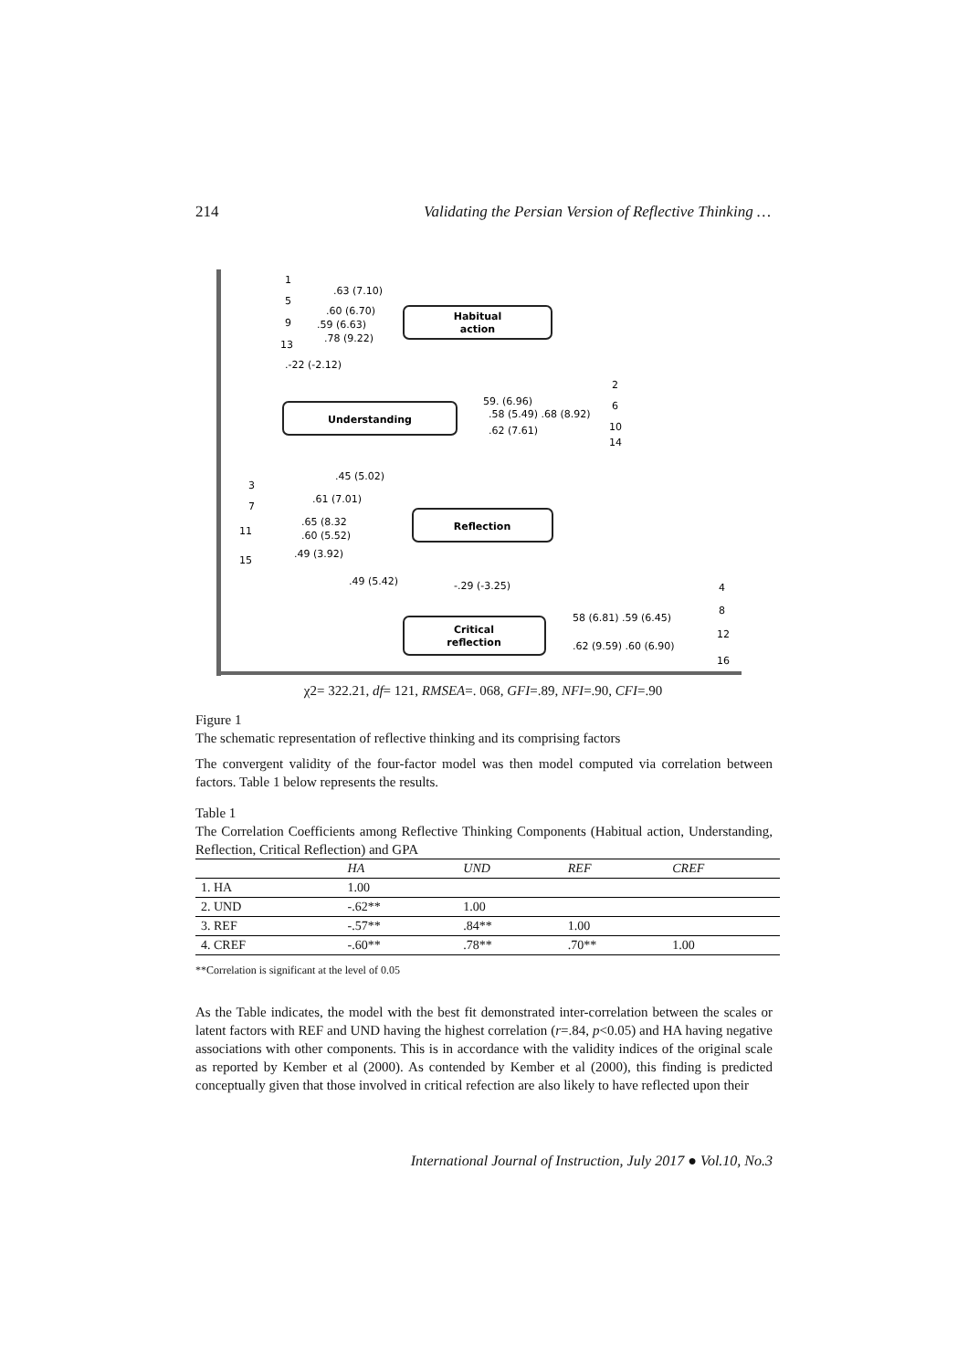214 Validating the Persian Version of Reflective Thinking …
Habitual
action
Understanding
Reflection
Critical
reflection
.63 (7.10)
.60 (6.70)
.59 (6.63)
.78 (9.22)
.-22 (-2.12)
59. (6.96)
.58 (5.49) .68 (8.92)
.62 (7.61)
.45 (5.02)
.61 (7.01)
.65 (8.32
.60 (5.52)
.49 (3.92)
.49 (5.42)
-.29 (-3.25)
58 (6.81) .59 (6.45)
.62 (9.59) .60 (6.90)
1
5
9
13
2
6
10
14
3
7
11
15
4
8
12
16
χ2= 322.21, df= 121, RMSEA=. 068, GFI=.89, NFI=.90, CFI=.90
Figure 1
The schematic representation of reflective thinking and its comprising factors
The convergent validity of the four-factor model was then model computed via correlation between factors. Table 1 below represents the results.
Table 1
The Correlation Coefficients among Reflective Thinking Components (Habitual action, Understanding, Reflection, Critical Reflection) and GPA
| | HA | UND | REF | CREF |
| --- | --- | --- | --- | --- |
| 1. HA | 1.00 | | | |
| 2. UND | -.62** | 1.00 | | |
| 3. REF | -.57** | .84** | 1.00 | |
| 4. CREF | -.60** | .78** | .70** | 1.00 |
**Correlation is significant at the level of 0.05
As the Table indicates, the model with the best fit demonstrated inter-correlation between the scales or latent factors with REF and UND having the highest correlation (r=.84, p<0.05) and HA having negative associations with other components. This is in accordance with the validity indices of the original scale as reported by Kember et al (2000). As contended by Kember et al (2000), this finding is predicted conceptually given that those involved in critical refection are also likely to have reflected upon their
International Journal of Instruction, July 2017 ● Vol.10, No.3